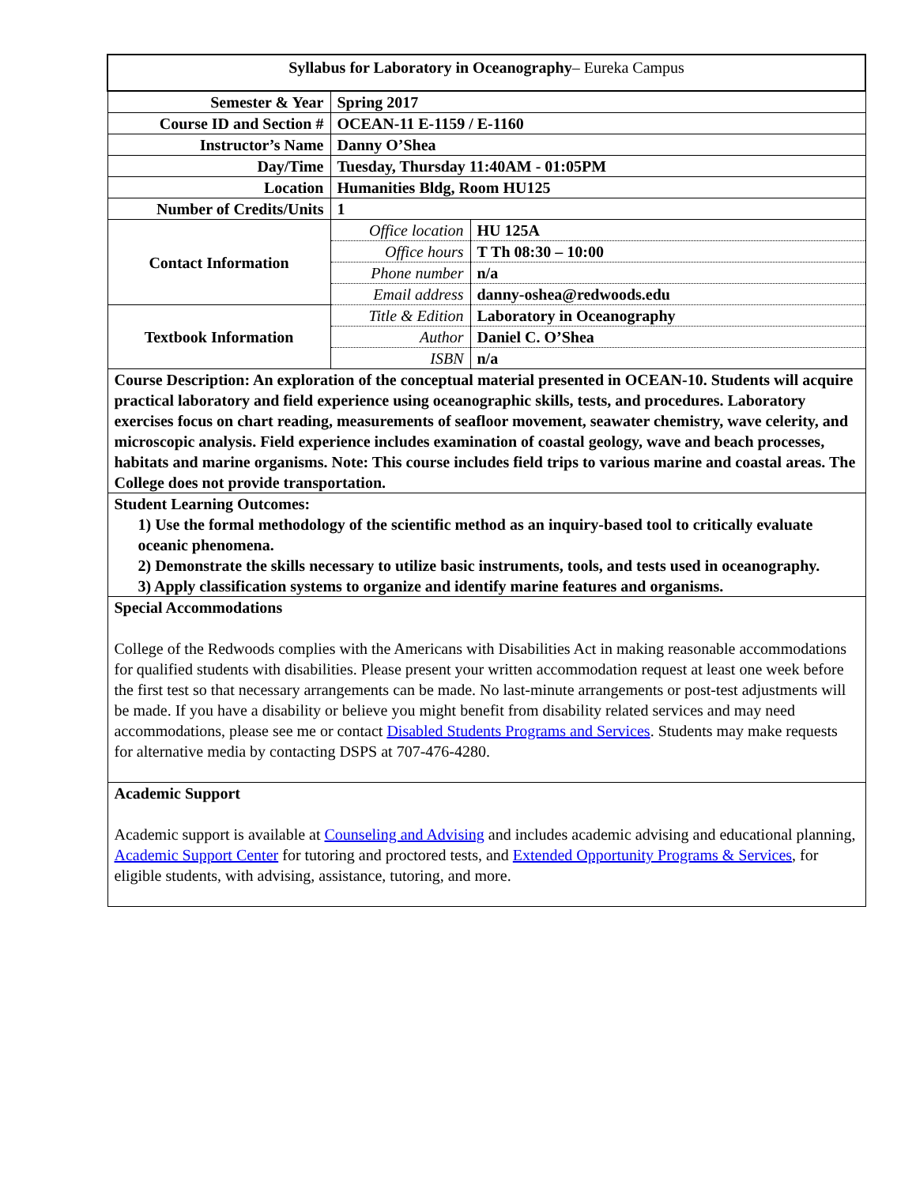| Syllabus for Laboratory in Oceanography – Eureka Campus | | |
| Semester & Year | Spring 2017 | |
| Course ID and Section # | OCEAN-11 E-1159 / E-1160 | |
| Instructor’s Name | Danny O’Shea | |
| Day/Time | Tuesday, Thursday 11:40AM - 01:05PM | |
| Location | Humanities Bldg, Room HU125 | |
| Number of Credits/Units | 1 | |
| Contact Information | Office location | HU 125A |
| | Office hours | T Th 08:30 – 10:00 |
| | Phone number | n/a |
| | Email address | danny-oshea@redwoods.edu |
| Textbook Information | Title & Edition | Laboratory in Oceanography |
| | Author | Daniel C. O’Shea |
| | ISBN | n/a |
| Course Description: An exploration of the conceptual material presented in OCEAN-10. Students will acquire practical laboratory and field experience using oceanographic skills, tests, and procedures. Laboratory exercises focus on chart reading, measurements of seafloor movement, seawater chemistry, wave celerity, and microscopic analysis. Field experience includes examination of coastal geology, wave and beach processes, habitats and marine organisms. Note: This course includes field trips to various marine and coastal areas. The College does not provide transportation. | | |
| Student Learning Outcomes: 1) Use the formal methodology of the scientific method as an inquiry-based tool to critically evaluate oceanic phenomena. 2) Demonstrate the skills necessary to utilize basic instruments, tools, and tests used in oceanography. 3) Apply classification systems to organize and identify marine features and organisms. | | |
| Special Accommodations College of the Redwoods complies with the Americans with Disabilities Act in making reasonable accommodations for qualified students with disabilities. Please present your written accommodation request at least one week before the first test so that necessary arrangements can be made. No last-minute arrangements or post-test adjustments will be made. If you have a disability or believe you might benefit from disability related services and may need accommodations, please see me or contact Disabled Students Programs and Services . Students may make requests for alternative media by contacting DSPS at 707-476-4280. | | |
| Academic Support Academic support is available at Counseling and Advising and includes academic advising and educational planning, Academic Support Center for tutoring and proctored tests, and Extended Opportunity Programs & Services , for eligible students, with advising, assistance, tutoring, and more. | | |